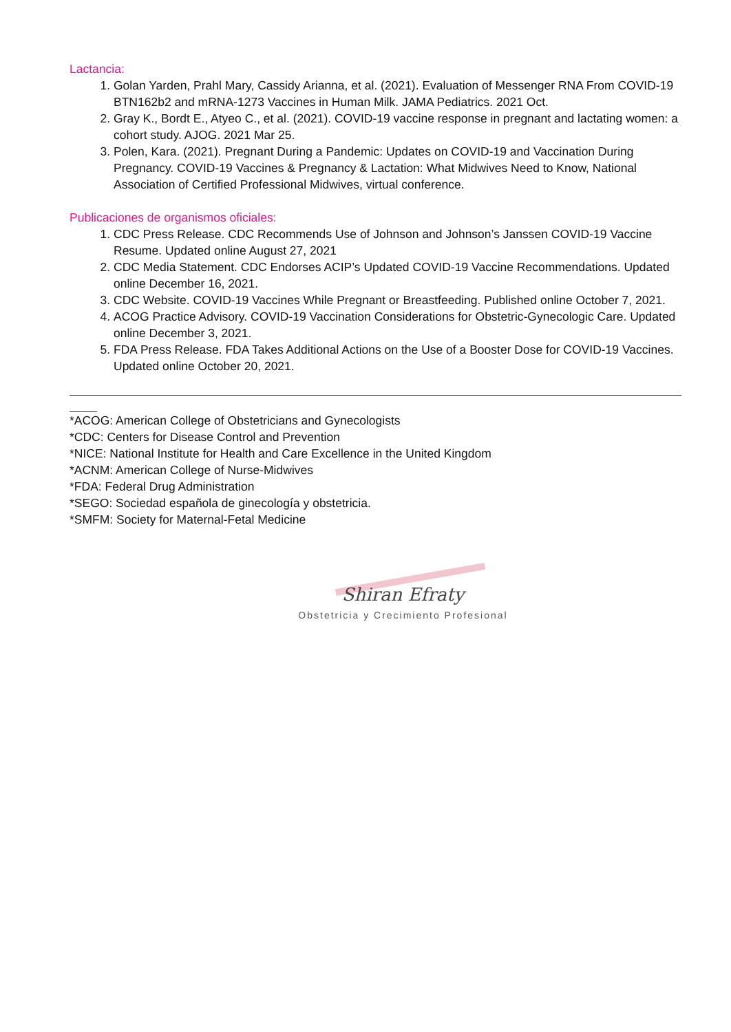Lactancia:
1. Golan Yarden, Prahl Mary, Cassidy Arianna, et al. (2021). Evaluation of Messenger RNA From COVID-19 BTN162b2 and mRNA-1273 Vaccines in Human Milk. JAMA Pediatrics. 2021 Oct.
2. Gray K., Bordt E., Atyeo C., et al. (2021). COVID-19 vaccine response in pregnant and lactating women: a cohort study. AJOG. 2021 Mar 25.
3. Polen, Kara. (2021). Pregnant During a Pandemic: Updates on COVID-19 and Vaccination During Pregnancy. COVID-19 Vaccines & Pregnancy & Lactation: What Midwives Need to Know, National Association of Certified Professional Midwives, virtual conference.
Publicaciones de organismos oficiales:
1. CDC Press Release. CDC Recommends Use of Johnson and Johnson’s Janssen COVID-19 Vaccine Resume. Updated online August 27, 2021
2. CDC Media Statement. CDC Endorses ACIP’s Updated COVID-19 Vaccine Recommendations. Updated online December 16, 2021.
3. CDC Website. COVID-19 Vaccines While Pregnant or Breastfeeding. Published online October 7, 2021.
4. ACOG Practice Advisory. COVID-19 Vaccination Considerations for Obstetric-Gynecologic Care. Updated online December 3, 2021.
5. FDA Press Release. FDA Takes Additional Actions on the Use of a Booster Dose for COVID-19 Vaccines. Updated online October 20, 2021.
*ACOG: American College of Obstetricians and Gynecologists
*CDC: Centers for Disease Control and Prevention
*NICE: National Institute for Health and Care Excellence in the United Kingdom
*ACNM: American College of Nurse-Midwives
*FDA: Federal Drug Administration
*SEGO: Sociedad española de ginecología y obstetricia.
*SMFM: Society for Maternal-Fetal Medicine
Shiran Efraty
Obstetricia y Crecimiento Profesional